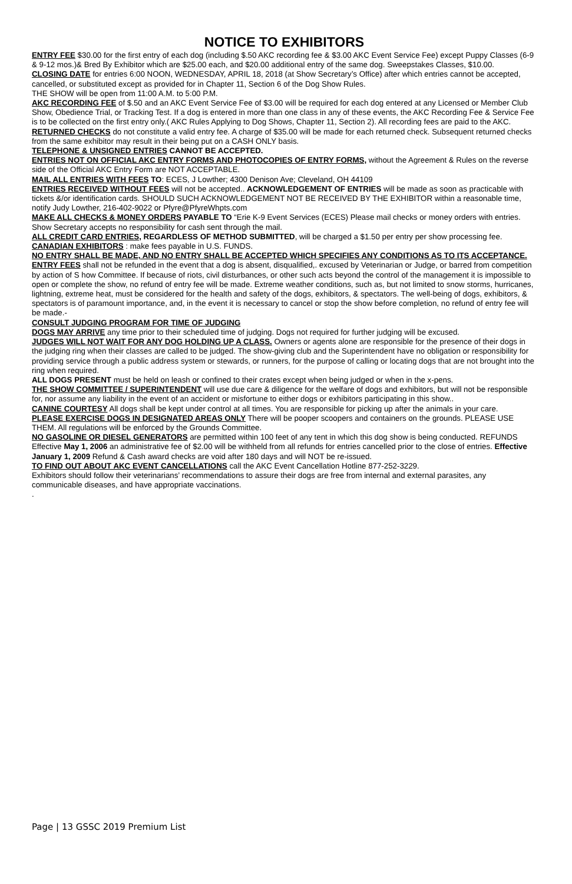NOTICE TO EXHIBITORS
ENTRY FEE $30.00 for the first entry of each dog (including $.50 AKC recording fee & $3.00 AKC Event Service Fee) except Puppy Classes (6-9 & 9-12 mos.)& Bred By Exhibitor which are $25.00 each, and $20.00 additional entry of the same dog. Sweepstakes Classes, $10.00.
CLOSING DATE for entries 6:00 NOON, WEDNESDAY, APRIL 18, 2018 (at Show Secretary’s Office) after which entries cannot be accepted, cancelled, or substituted except as provided for in Chapter 11, Section 6 of the Dog Show Rules.
THE SHOW will be open from 11:00 A.M. to 5:00 P.M.
AKC RECORDING FEE of $.50 and an AKC Event Service Fee of $3.00 will be required for each dog entered at any Licensed or Member Club Show, Obedience Trial, or Tracking Test. If a dog is entered in more than one class in any of these events, the AKC Recording Fee & Service Fee is to be collected on the first entry only.( AKC Rules Applying to Dog Shows, Chapter 11, Section 2). All recording fees are paid to the AKC.
RETURNED CHECKS do not constitute a valid entry fee. A charge of $35.00 will be made for each returned check. Subsequent returned checks from the same exhibitor may result in their being put on a CASH ONLY basis.
TELEPHONE & UNSIGNED ENTRIES CANNOT BE ACCEPTED.
ENTRIES NOT ON OFFICIAL AKC ENTRY FORMS AND PHOTOCOPIES OF ENTRY FORMS, without the Agreement & Rules on the reverse side of the Official AKC Entry Form are NOT ACCEPTABLE.
MAIL ALL ENTRIES WITH FEES TO: ECES, J Lowther; 4300 Denison Ave; Cleveland, OH 44109
ENTRIES RECEIVED WITHOUT FEES will not be accepted.. ACKNOWLEDGEMENT OF ENTRIES will be made as soon as practicable with tickets &/or identification cards. SHOULD SUCH ACKNOWLEDGEMENT NOT BE RECEIVED BY THE EXHIBITOR within a reasonable time, notify Judy Lowther, 216-402-9022 or Pfyre@PfyreWhpts.com
MAKE ALL CHECKS & MONEY ORDERS PAYABLE TO “Erie K-9 Event Services (ECES) Please mail checks or money orders with entries. Show Secretary accepts no responsibility for cash sent through the mail.
ALL CREDIT CARD ENTRIES, REGARDLESS OF METHOD SUBMITTED, will be charged a $1.50 per entry per show processing fee.
CANADIAN EXHIBITORS : make fees payable in U.S. FUNDS.
NO ENTRY SHALL BE MADE, AND NO ENTRY SHALL BE ACCEPTED WHICH SPECIFIES ANY CONDITIONS AS TO ITS ACCEPTANCE.
ENTRY FEES shall not be refunded in the event that a dog is absent, disqualified,. excused by Veterinarian or Judge, or barred from competition by action of S how Committee. If because of riots, civil disturbances, or other such acts beyond the control of the management it is impossible to open or complete the show, no refund of entry fee will be made. Extreme weather conditions, such as, but not limited to snow storms, hurricanes, lightning, extreme heat, must be considered for the health and safety of the dogs, exhibitors, & spectators. The well-being of dogs, exhibitors, & spectators is of paramount importance, and, in the event it is necessary to cancel or stop the show before completion, no refund of entry fee will be made.-
CONSULT JUDGING PROGRAM FOR TIME OF JUDGING
DOGS MAY ARRIVE any time prior to their scheduled time of judging. Dogs not required for further judging will be excused.
JUDGES WILL NOT WAIT FOR ANY DOG HOLDING UP A CLASS. Owners or agents alone are responsible for the presence of their dogs in the judging ring when their classes are called to be judged. The show-giving club and the Superintendent have no obligation or responsibility for providing service through a public address system or stewards, or runners, for the purpose of calling or locating dogs that are not brought into the ring when required.
ALL DOGS PRESENT must be held on leash or confined to their crates except when being judged or when in the x-pens.
THE SHOW COMMITTEE / SUPERINTENDENT will use due care & diligence for the welfare of dogs and exhibitors, but will not be responsible for, nor assume any liability in the event of an accident or misfortune to either dogs or exhibitors participating in this show..
CANINE COURTESY All dogs shall be kept under control at all times. You are responsible for picking up after the animals in your care.
PLEASE EXERCISE DOGS IN DESIGNATED AREAS ONLY There will be pooper scoopers and containers on the grounds. PLEASE USE THEM. All regulations will be enforced by the Grounds Committee.
NO GASOLINE OR DIESEL GENERATORS are permitted within 100 feet of any tent in which this dog show is being conducted. REFUNDS Effective May 1, 2006 an administrative fee of $2.00 will be withheld from all refunds for entries cancelled prior to the close of entries. Effective January 1, 2009 Refund & Cash award checks are void after 180 days and will NOT be re-issued.
TO FIND OUT ABOUT AKC EVENT CANCELLATIONS call the AKC Event Cancellation Hotline 877-252-3229.
Exhibitors should follow their veterinarians’ recommendations to assure their dogs are free from internal and external parasites, any communicable diseases, and have appropriate vaccinations.
.
Page | 13 GSSC 2019 Premium List